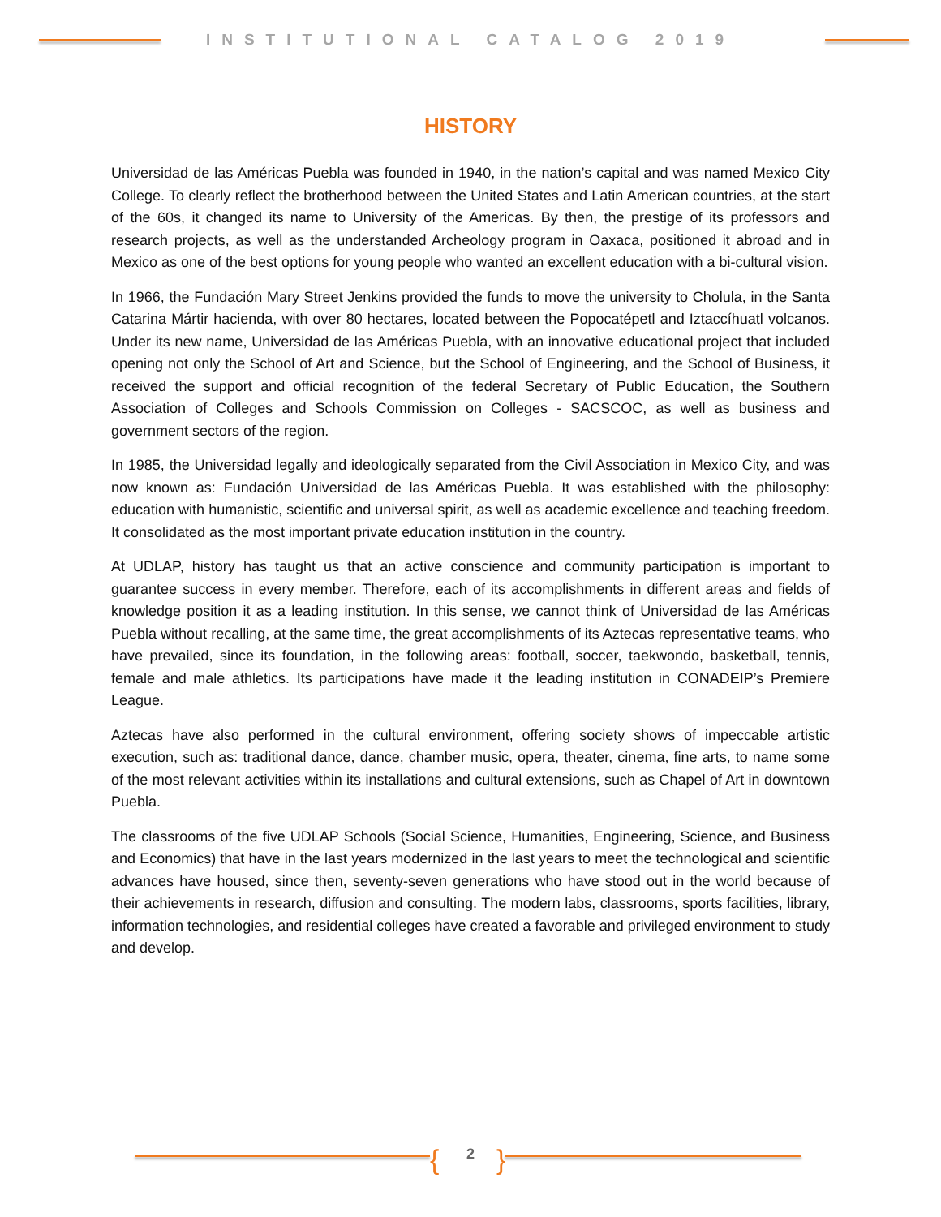INSTITUTIONAL CATALOG 2019
HISTORY
Universidad de las Américas Puebla was founded in 1940, in the nation’s capital and was named Mexico City College. To clearly reflect the brotherhood between the United States and Latin American countries, at the start of the 60s, it changed its name to University of the Americas. By then, the prestige of its professors and research projects, as well as the understanded Archeology program in Oaxaca, positioned it abroad and in Mexico as one of the best options for young people who wanted an excellent education with a bi-cultural vision.
In 1966, the Fundación Mary Street Jenkins provided the funds to move the university to Cholula, in the Santa Catarina Mártir hacienda, with over 80 hectares, located between the Popocatépetl and Iztaccíhuatl volcanos. Under its new name, Universidad de las Américas Puebla, with an innovative educational project that included opening not only the School of Art and Science, but the School of Engineering, and the School of Business, it received the support and official recognition of the federal Secretary of Public Education, the Southern Association of Colleges and Schools Commission on Colleges - SACSCOC, as well as business and government sectors of the region.
In 1985, the Universidad legally and ideologically separated from the Civil Association in Mexico City, and was now known as: Fundación Universidad de las Américas Puebla. It was established with the philosophy: education with humanistic, scientific and universal spirit, as well as academic excellence and teaching freedom. It consolidated as the most important private education institution in the country.
At UDLAP, history has taught us that an active conscience and community participation is important to guarantee success in every member. Therefore, each of its accomplishments in different areas and fields of knowledge position it as a leading institution. In this sense, we cannot think of Universidad de las Américas Puebla without recalling, at the same time, the great accomplishments of its Aztecas representative teams, who have prevailed, since its foundation, in the following areas: football, soccer, taekwondo, basketball, tennis, female and male athletics. Its participations have made it the leading institution in CONADEIP’s Premiere League.
Aztecas have also performed in the cultural environment, offering society shows of impeccable artistic execution, such as: traditional dance, dance, chamber music, opera, theater, cinema, fine arts, to name some of the most relevant activities within its installations and cultural extensions, such as Chapel of Art in downtown Puebla.
The classrooms of the five UDLAP Schools (Social Science, Humanities, Engineering, Science, and Business and Economics) that have in the last years modernized in the last years to meet the technological and scientific advances have housed, since then, seventy-seven generations who have stood out in the world because of their achievements in research, diffusion and consulting. The modern labs, classrooms, sports facilities, library, information technologies, and residential colleges have created a favorable and privileged environment to study and develop.
{ 2 }